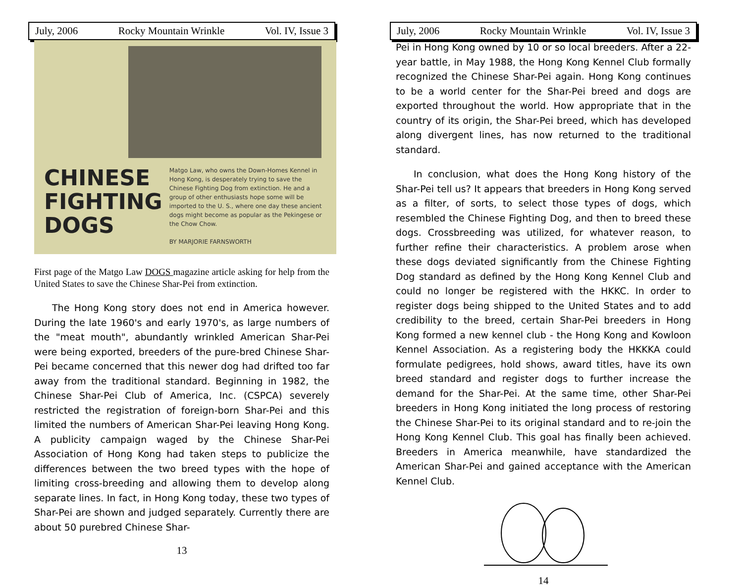July, 2006 Rocky Mountain Wrinkle Vol. IV, Issue 3
CHINESE
FIGHTING
DOGS
Matgo Law, who owns the Down-Homes Kennel in Hong Kong, is desperately trying to save the Chinese Fighting Dog from extinction. He and a group of other enthusiasts hope some will be imported to the U. S., where one day these ancient dogs might become as popular as the Pekingese or the Chow Chow.
BY MARJORIE FARNSWORTH
First page of the Matgo Law DOGS magazine article asking for help from the United States to save the Chinese Shar-Pei from extinction.
The Hong Kong story does not end in America however. During the late 1960's and early 1970's, as large numbers of the "meat mouth", abundantly wrinkled American Shar-Pei were being exported, breeders of the pure-bred Chinese Shar-Pei became concerned that this newer dog had drifted too far away from the traditional standard. Beginning in 1982, the Chinese Shar-Pei Club of America, Inc. (CSPCA) severely restricted the registration of foreign-born Shar-Pei and this limited the numbers of American Shar-Pei leaving Hong Kong. A publicity campaign waged by the Chinese Shar-Pei Association of Hong Kong had taken steps to publicize the differences between the two breed types with the hope of limiting cross-breeding and allowing them to develop along separate lines. In fact, in Hong Kong today, these two types of Shar-Pei are shown and judged separately. Currently there are about 50 purebred Chinese Shar-
13
July, 2006 Rocky Mountain Wrinkle Vol. IV, Issue 3
Pei in Hong Kong owned by 10 or so local breeders. After a 22-year battle, in May 1988, the Hong Kong Kennel Club formally recognized the Chinese Shar-Pei again. Hong Kong continues to be a world center for the Shar-Pei breed and dogs are exported throughout the world. How appropriate that in the country of its origin, the Shar-Pei breed, which has developed along divergent lines, has now returned to the traditional standard.
In conclusion, what does the Hong Kong history of the Shar-Pei tell us? It appears that breeders in Hong Kong served as a filter, of sorts, to select those types of dogs, which resembled the Chinese Fighting Dog, and then to breed these dogs. Crossbreeding was utilized, for whatever reason, to further refine their characteristics. A problem arose when these dogs deviated significantly from the Chinese Fighting Dog standard as defined by the Hong Kong Kennel Club and could no longer be registered with the HKKC. In order to register dogs being shipped to the United States and to add credibility to the breed, certain Shar-Pei breeders in Hong Kong formed a new kennel club - the Hong Kong and Kowloon Kennel Association. As a registering body the HKKKA could formulate pedigrees, hold shows, award titles, have its own breed standard and register dogs to further increase the demand for the Shar-Pei. At the same time, other Shar-Pei breeders in Hong Kong initiated the long process of restoring the Chinese Shar-Pei to its original standard and to re-join the Hong Kong Kennel Club. This goal has finally been achieved. Breeders in America meanwhile, have standardized the American Shar-Pei and gained acceptance with the American Kennel Club.
14